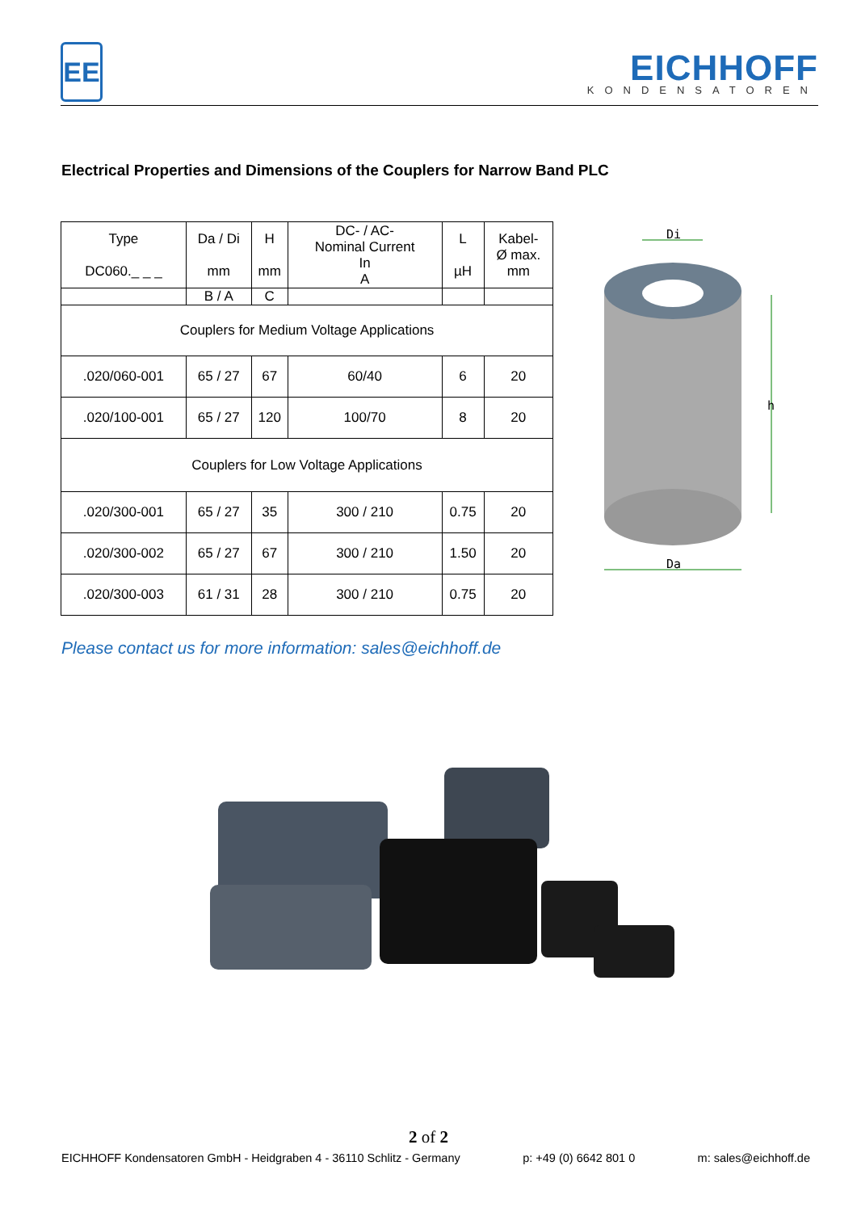EE
EICHHOFF
KONDENSATOREN
Electrical Properties and Dimensions of the Couplers for Narrow Band PLC
| Type DC060._ _ _ | Da / Di mm | H mm | DC- / AC- Nominal Current In A | L µH | Kabel- Ø max. mm |
| --- | --- | --- | --- | --- | --- |
| | B / A | C | | | |
| Couplers for Medium Voltage Applications | | | | | |
| .020/060-001 | 65 / 27 | 67 | 60/40 | 6 | 20 |
| .020/100-001 | 65 / 27 | 120 | 100/70 | 8 | 20 |
| Couplers for Low Voltage Applications | | | | | |
| .020/300-001 | 65 / 27 | 35 | 300 / 210 | 0.75 | 20 |
| .020/300-002 | 65 / 27 | 67 | 300 / 210 | 1.50 | 20 |
| .020/300-003 | 61 / 31 | 28 | 300 / 210 | 0.75 | 20 |
Di
h
Da
Please contact us for more information: sales@eichhoff.de
2 of 2
EICHHOFF Kondensatoren GmbH - Heidgraben 4 - 36110 Schlitz - Germany p: +49 (0) 6642 801 0 m: sales@eichhoff.de